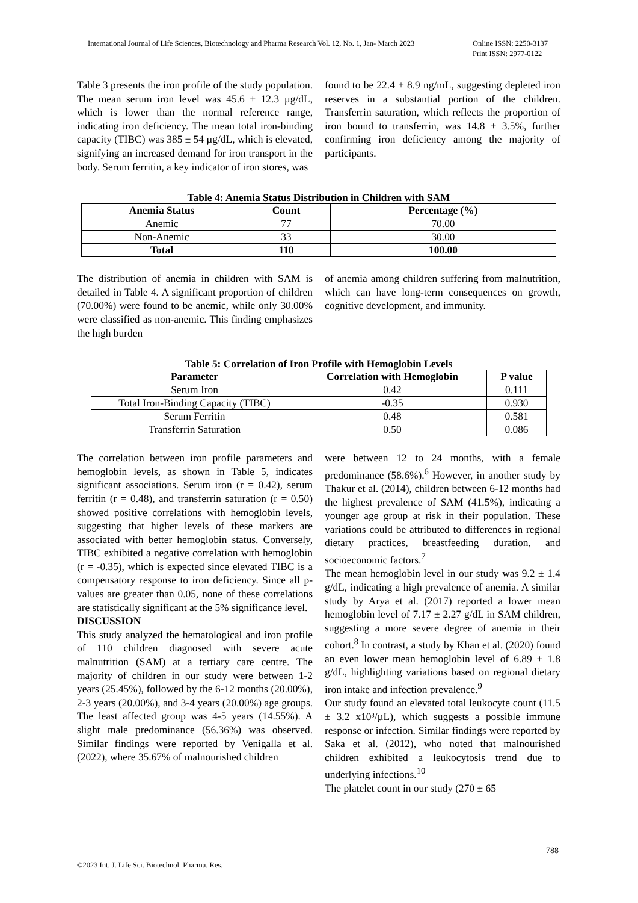Online ISSN: 2250-3137
Print ISSN: 2977-0122 International Journal of Life Sciences, Biotechnology and Pharma Research Vol. 12, No. 1, Jan- March 2023
Table 3 presents the iron profile of the study population. The mean serum iron level was 45.6 ± 12.3 µg/dL, which is lower than the normal reference range, indicating iron deficiency. The mean total iron-binding capacity (TIBC) was 385 ± 54 µg/dL, which is elevated, signifying an increased demand for iron transport in the body. Serum ferritin, a key indicator of iron stores, was
found to be 22.4 ± 8.9 ng/mL, suggesting depleted iron reserves in a substantial portion of the children. Transferrin saturation, which reflects the proportion of iron bound to transferrin, was 14.8 ± 3.5%, further confirming iron deficiency among the majority of participants.
Table 4: Anemia Status Distribution in Children with SAM
| Anemia Status | Count | Percentage (%) |
| --- | --- | --- |
| Anemic | 77 | 70.00 |
| Non-Anemic | 33 | 30.00 |
| Total | 110 | 100.00 |
The distribution of anemia in children with SAM is detailed in Table 4. A significant proportion of children (70.00%) were found to be anemic, while only 30.00% were classified as non-anemic. This finding emphasizes the high burden
of anemia among children suffering from malnutrition, which can have long-term consequences on growth, cognitive development, and immunity.
Table 5: Correlation of Iron Profile with Hemoglobin Levels
| Parameter | Correlation with Hemoglobin | P value |
| --- | --- | --- |
| Serum Iron | 0.42 | 0.111 |
| Total Iron-Binding Capacity (TIBC) | -0.35 | 0.930 |
| Serum Ferritin | 0.48 | 0.581 |
| Transferrin Saturation | 0.50 | 0.086 |
The correlation between iron profile parameters and hemoglobin levels, as shown in Table 5, indicates significant associations. Serum iron (r = 0.42), serum ferritin (r = 0.48), and transferrin saturation (r = 0.50) showed positive correlations with hemoglobin levels, suggesting that higher levels of these markers are associated with better hemoglobin status. Conversely, TIBC exhibited a negative correlation with hemoglobin (r = -0.35), which is expected since elevated TIBC is a compensatory response to iron deficiency. Since all p-values are greater than 0.05, none of these correlations are statistically significant at the 5% significance level.
DISCUSSION
This study analyzed the hematological and iron profile of 110 children diagnosed with severe acute malnutrition (SAM) at a tertiary care centre. The majority of children in our study were between 1-2 years (25.45%), followed by the 6-12 months (20.00%), 2-3 years (20.00%), and 3-4 years (20.00%) age groups. The least affected group was 4-5 years (14.55%). A slight male predominance (56.36%) was observed. Similar findings were reported by Venigalla et al. (2022), where 35.67% of malnourished children
were between 12 to 24 months, with a female predominance (58.6%).<sup>6</sup> However, in another study by Thakur et al. (2014), children between 6-12 months had the highest prevalence of SAM (41.5%), indicating a younger age group at risk in their population. These variations could be attributed to differences in regional dietary practices, breastfeeding duration, and socioeconomic factors.<sup>7</sup>
The mean hemoglobin level in our study was 9.2 ± 1.4 g/dL, indicating a high prevalence of anemia. A similar study by Arya et al. (2017) reported a lower mean hemoglobin level of 7.17 ± 2.27 g/dL in SAM children, suggesting a more severe degree of anemia in their cohort.<sup>8</sup> In contrast, a study by Khan et al. (2020) found an even lower mean hemoglobin level of 6.89 ± 1.8 g/dL, highlighting variations based on regional dietary iron intake and infection prevalence.<sup>9</sup>
Our study found an elevated total leukocyte count (11.5 ± 3.2 x10³/µL), which suggests a possible immune response or infection. Similar findings were reported by Saka et al. (2012), who noted that malnourished children exhibited a leukocytosis trend due to underlying infections.<sup>10</sup>
The platelet count in our study (270 ± 65
788
©2023 Int. J. Life Sci. Biotechnol. Pharma. Res.